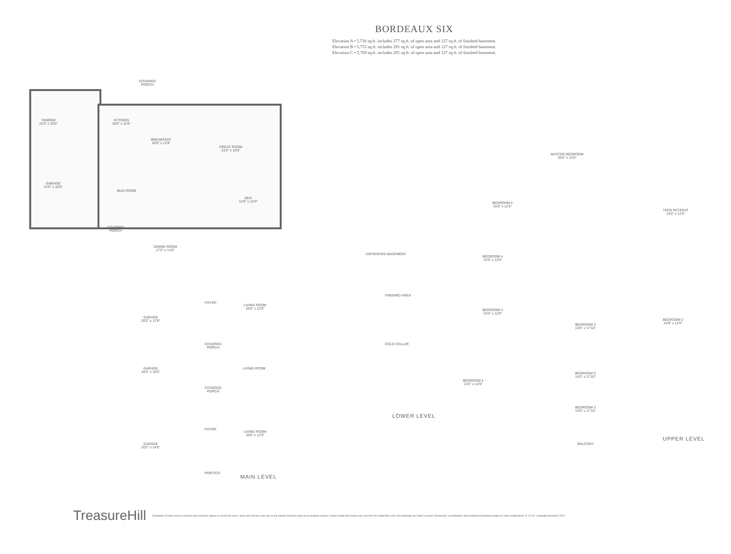BORDEAUX SIX
Elevation A • 5,736 sq.ft. includes 277 sq.ft. of open area and 127 sq.ft. of finished basement.
Elevation B • 5,753 sq.ft. includes 291 sq.ft. of open area and 127 sq.ft. of finished basement.
Elevation C • 5,769 sq.ft. includes 291 sq.ft. of open area and 127 sq.ft. of finished basement.
TANDEM
15'3" x 10'0"
GARAGE
21'0" x 18'0"
KITCHEN
16'0" x 11'0"
BREAKFAST
19'0" x 12'8"
GREAT ROOM
23'2" x 15'0"
COVERED
PORCH
MUD ROOM
DEN
12'0" x 12'0"
COVERED
PORCH
DINING ROOM
17'0" x 14'0"
GARAGE
20'2" x 17'9"
FOYER
LIVING ROOM
18'0" x 12'0"
COVERED
PORCH
GARAGE
20'2" x 16'6"
LIVING ROOM
COVERED
PORCH
GARAGE
20'2" x 14'0"
FOYER
LIVING ROOM
16'0" x 12'0"
PORTICO
MAIN LEVEL
UNFINISHED BASEMENT
FINISHED AREA
COLD CELLAR
LOWER LEVEL
MASTER BEDROOM
20'0" x 15'0"
BEDROOM 4
15'0" x 12'6"
TEEN RETREAT
14'0" x 12'0"
BEDROOM 4
15'0" x 12'6"
BEDROOM 4
15'0" x 12'6"
BEDROOM 3
14'0" x 17'10"
BEDROOM 2
16'9" x 12'0"
BEDROOM 4
14'2" x 12'0"
BEDROOM 3
14'0" x 17'10"
BEDROOM 3
14'0" x 17'10"
BALCONY
UPPER LEVEL
TreasureHill Orientation of home may be reversed and purchaser agrees to accept the same. Steps and porches may vary at any exterior entrance ways due to grading variance. Actual usable floor space may vary from the stated floor area. All renderings are artist's concept. Dimensions, specifications and architectural detailing subject to minor modifications. E. & O.E. Copyright November 2016